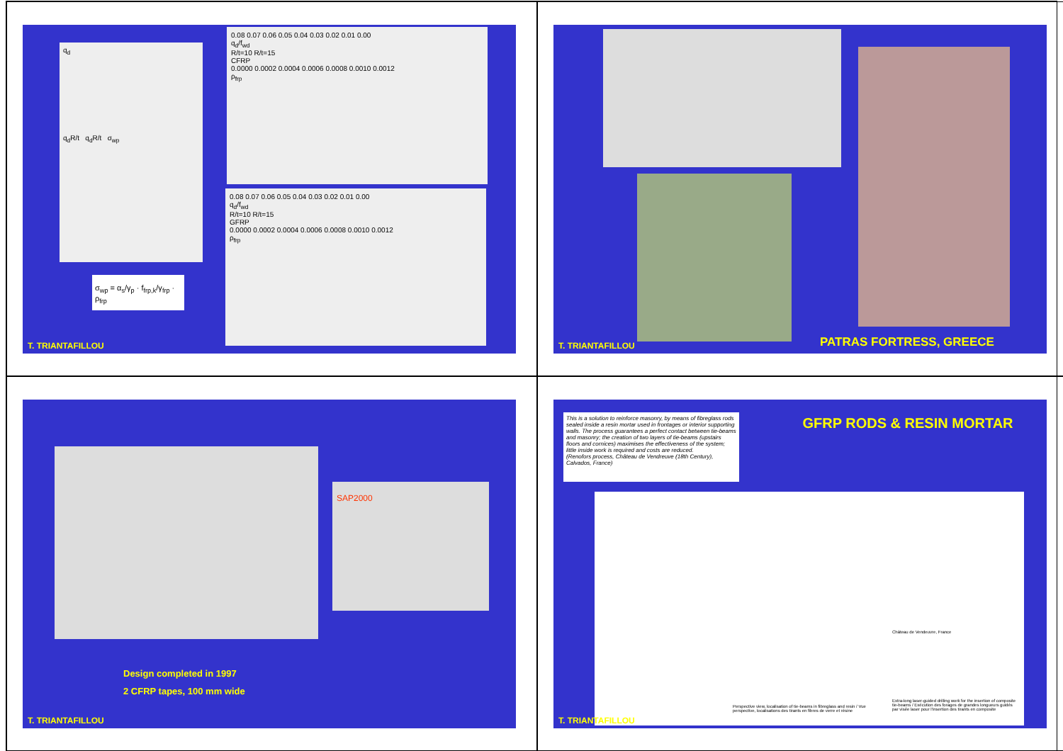q<sub>d</sub>
q<sub>d</sub>R/t q<sub>d</sub>R/t σ<sub>wp</sub>
σ<sub>wp</sub> = α<sub>s</sub>/γ<sub>p</sub> · f<sub>frp,k</sub>/γ<sub>frp</sub> · ρ<sub>frp</sub>
0.08 0.07 0.06 0.05 0.04 0.03 0.02 0.01 0.00
q<sub>d</sub>/f<sub>wd</sub>
R/t=10 R/t=15
CFRP
0.0000 0.0002 0.0004 0.0006 0.0008 0.0010 0.0012
ρ<sub>frp</sub>
0.08 0.07 0.06 0.05 0.04 0.03 0.02 0.01 0.00
q<sub>d</sub>/f<sub>wd</sub>
R/t=10 R/t=15
GFRP
0.0000 0.0002 0.0004 0.0006 0.0008 0.0010 0.0012
ρ<sub>frp</sub>
T. TRIANTAFILLOU
PATRAS FORTRESS, GREECE
T. TRIANTAFILLOU
SAP2000
Design completed in 1997
2 CFRP tapes, 100 mm wide
T. TRIANTAFILLOU
This is a solution to reinforce masonry, by means of fibreglass rods sealed inside a resin mortar used in frontages or interior supporting walls. The process guarantees a perfect contact between tie-beams and masonry; the creation of two layers of tie-beams (upstairs floors and cornices) maximises the effectiveness of the system; little inside work is required and costs are reduced.
(Renofors process, Château de Vendreuve (18th Century), Calvados, France)
GFRP RODS & RESIN MORTAR
Château de Vendeuvre, France
Perspective view, localisation of tie-beams in fibreglass and resin / Vue perspective, localisations des tirants en fibres de verre et résine
Extra-long laser-guided drilling work for the insertion of composite tie-beams / Exécution des forages de grandes longueurs guidés par visée laser pour l'insertion des tirants en composite
T. TRIANTAFILLOU